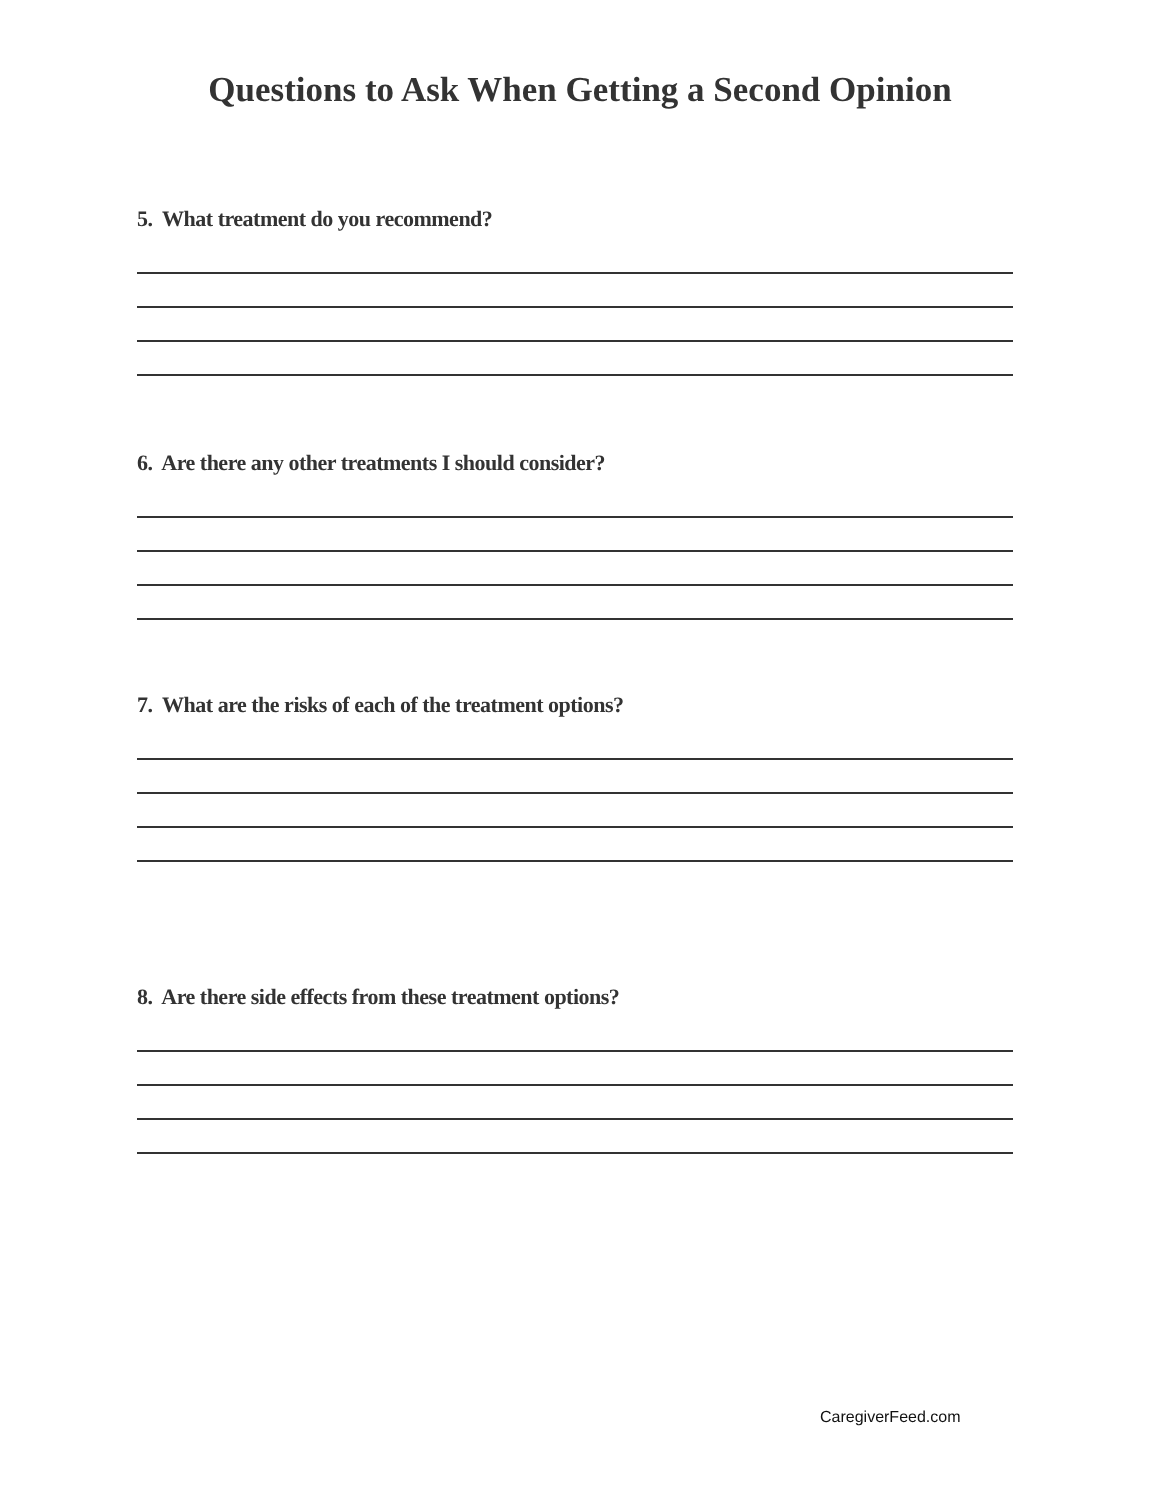Questions to Ask When Getting a Second Opinion
5. What treatment do you recommend?
6. Are there any other treatments I should consider?
7. What are the risks of each of the treatment options?
8. Are there side effects from these treatment options?
CaregiverFeed.com